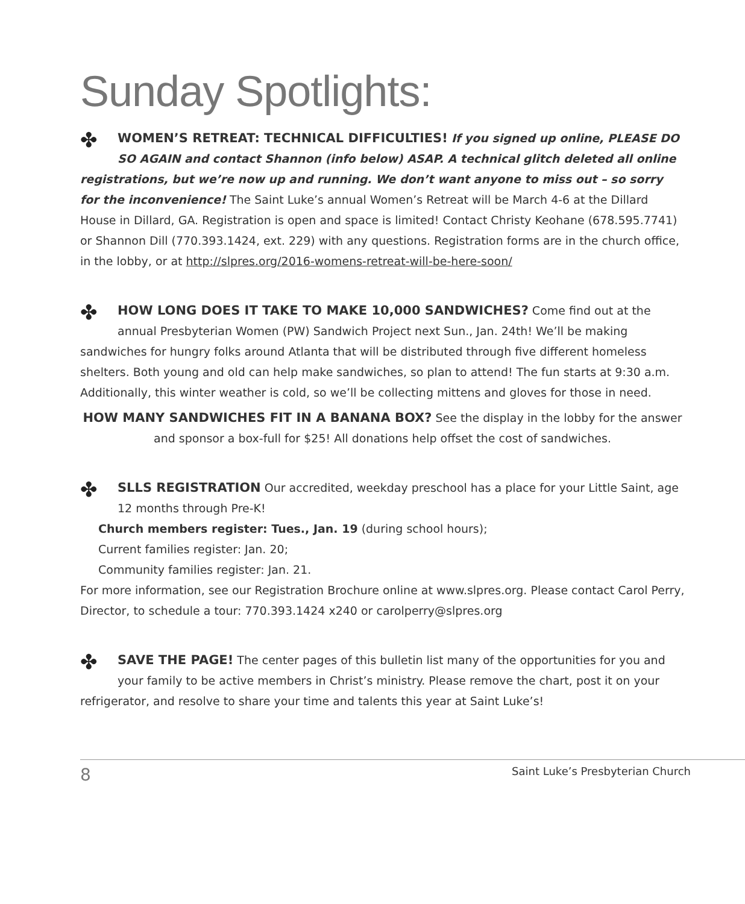Sunday Spotlights:
✤ WOMEN’S RETREAT: TECHNICAL DIFFICULTIES! If you signed up online, PLEASE DO SO AGAIN and contact Shannon (info below) ASAP. A technical glitch deleted all online registrations, but we’re now up and running. We don’t want anyone to miss out – so sorry for the inconvenience! The Saint Luke’s annual Women’s Retreat will be March 4-6 at the Dillard House in Dillard, GA. Registration is open and space is limited! Contact Christy Keohane (678.595.7741) or Shannon Dill (770.393.1424, ext. 229) with any questions. Registration forms are in the church office, in the lobby, or at http://slpres.org/2016-womens-retreat-will-be-here-soon/
✤ HOW LONG DOES IT TAKE TO MAKE 10,000 SANDWICHES? Come find out at the annual Presbyterian Women (PW) Sandwich Project next Sun., Jan. 24th! We’ll be making sandwiches for hungry folks around Atlanta that will be distributed through five different homeless shelters. Both young and old can help make sandwiches, so plan to attend! The fun starts at 9:30 a.m. Additionally, this winter weather is cold, so we’ll be collecting mittens and gloves for those in need.
HOW MANY SANDWICHES FIT IN A BANANA BOX? See the display in the lobby for the answer and sponsor a box-full for $25! All donations help offset the cost of sandwiches.
✤ SLLS REGISTRATION Our accredited, weekday preschool has a place for your Little Saint, age 12 months through Pre-K!
Church members register: Tues., Jan. 19 (during school hours);
Current families register: Jan. 20;
Community families register: Jan. 21.
For more information, see our Registration Brochure online at www.slpres.org. Please contact Carol Perry, Director, to schedule a tour: 770.393.1424 x240 or carolperry@slpres.org
✤ SAVE THE PAGE! The center pages of this bulletin list many of the opportunities for you and your family to be active members in Christ’s ministry. Please remove the chart, post it on your refrigerator, and resolve to share your time and talents this year at Saint Luke’s!
8 Saint Luke’s Presbyterian Church